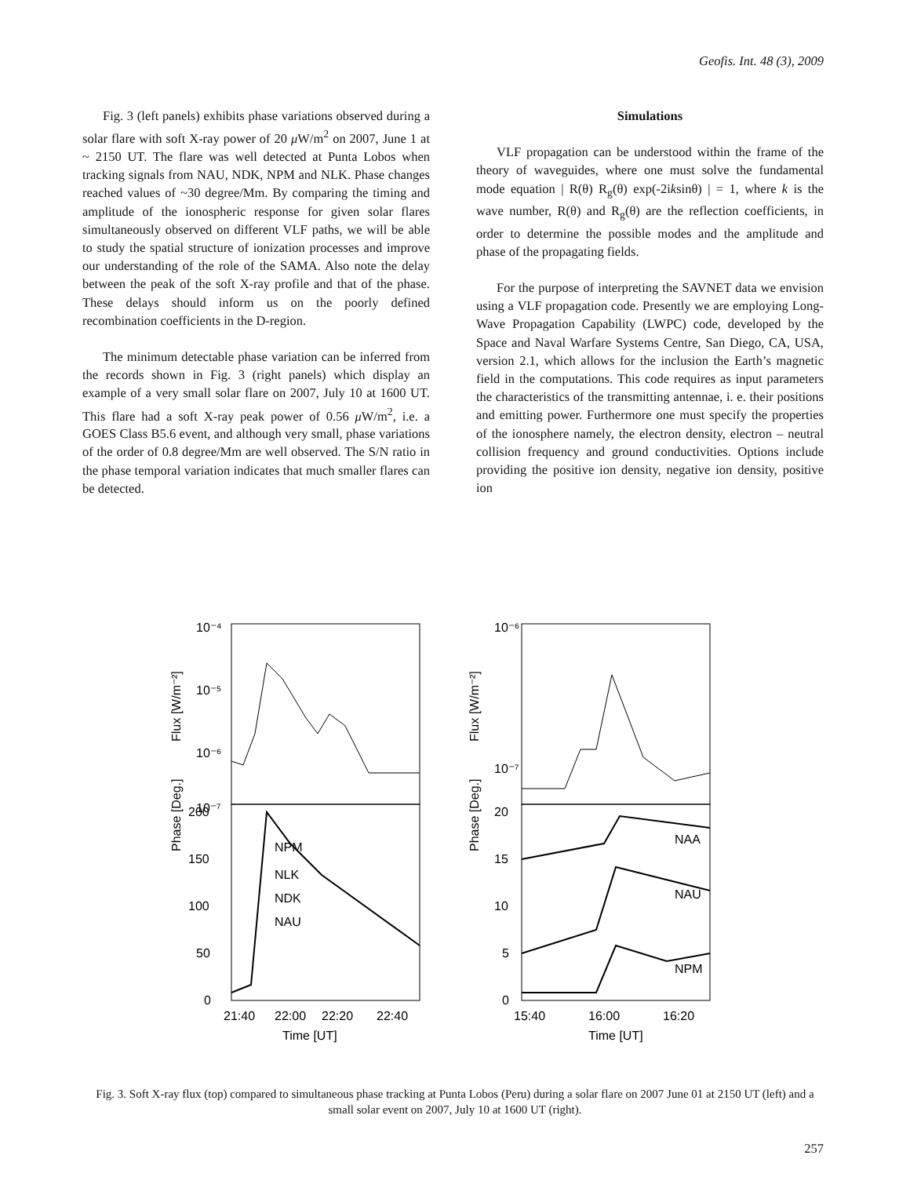Geofis. Int. 48 (3), 2009
Fig. 3 (left panels) exhibits phase variations observed during a solar flare with soft X-ray power of 20 μ W/m<sup>2</sup> on 2007, June 1 at ~ 2150 UT. The flare was well detected at Punta Lobos when tracking signals from NAU, NDK, NPM and NLK. Phase changes reached values of ~30 degree/Mm. By comparing the timing and amplitude of the ionospheric response for given solar flares simultaneously observed on different VLF paths, we will be able to study the spatial structure of ionization processes and improve our understanding of the role of the SAMA. Also note the delay between the peak of the soft X-ray profile and that of the phase. These delays should inform us on the poorly defined recombination coefficients in the D-region.
The minimum detectable phase variation can be inferred from the records shown in Fig. 3 (right panels) which display an example of a very small solar flare on 2007, July 10 at 1600 UT. This flare had a soft X-ray peak power of 0.56 μ W/m<sup>2</sup>, i.e. a GOES Class B5.6 event, and although very small, phase variations of the order of 0.8 degree/Mm are well observed. The S/N ratio in the phase temporal variation indicates that much smaller flares can be detected.
Simulations
VLF propagation can be understood within the frame of the theory of waveguides, where one must solve the fundamental mode equation | R(θ) R<sub>g</sub>(θ) exp(-2iksinθ) | = 1, where k is the wave number, R(θ) and R<sub>g</sub>(θ) are the reflection coefficients, in order to determine the possible modes and the amplitude and phase of the propagating fields.
For the purpose of interpreting the SAVNET data we envision using a VLF propagation code. Presently we are employing Long-Wave Propagation Capability (LWPC) code, developed by the Space and Naval Warfare Systems Centre, San Diego, CA, USA, version 2.1, which allows for the inclusion the Earth’s magnetic field in the computations. This code requires as input parameters the characteristics of the transmitting antennae, i. e. their positions and emitting power. Furthermore one must specify the properties of the ionosphere namely, the electron density, electron – neutral collision frequency and ground conductivities. Options include providing the positive ion density, negative ion density, positive ion
10⁻⁴
10⁻⁵
10⁻⁶
10⁻⁷
200
150
100
50
0
NPM
NLK
NDK
NAU
Phase [Deg.]
Flux [W/m⁻²]
21:40
22:00
22:20
22:40
Time [UT]
10⁻⁶
10⁻⁷
20
15
10
5
0
NAA
NAU
NPM
Phase [Deg.]
Flux [W/m⁻²]
15:40
16:00
16:20
Time [UT]
Fig. 3. Soft X-ray flux (top) compared to simultaneous phase tracking at Punta Lobos (Peru) during a solar flare on 2007 June 01 at 2150 UT (left) and a small solar event on 2007, July 10 at 1600 UT (right).
257